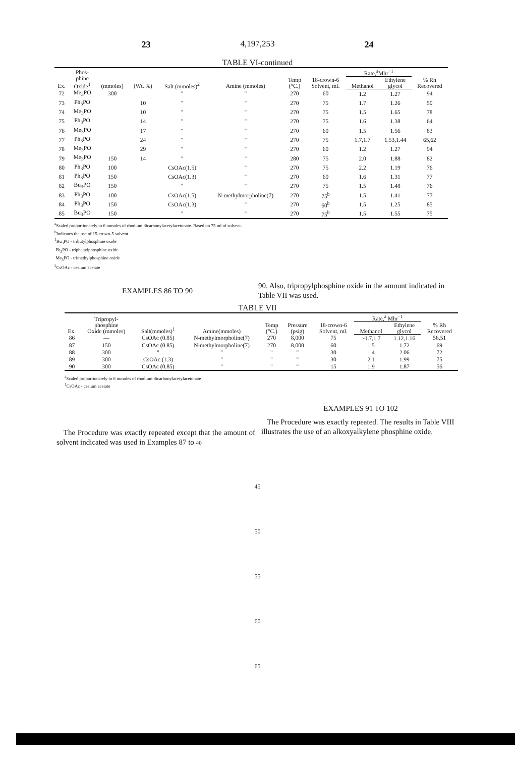23 24
4,197,253
TABLE VI-continued
| Ex. | Phos- phine Oxide<sup>1</sup> | (mmoles) | (Wt. %) | Salt (mmoles)<sup>2</sup> | Amine (mmoles) | Temp (°C.) | 18-crown-6 Solvent, ml. | Rate,<sup>a</sup>Mhr<sup>−1</sup> | | % Rh Recovered |
| --- | --- | --- | --- | --- | --- | --- | --- | --- | --- | --- |
| | | | | | | | | Methanol | Ethylene glycol | |
| 72 | Me<sub>3</sub>PO | 300 | | " | " | 270 | 60 | 1.2 | 1.27 | 94 |
| 73 | Ph<sub>3</sub>PO | | 10 | " | " | 270 | 75 | 1.7 | 1.26 | 50 |
| 74 | Me<sub>3</sub>PO | | 10 | " | " | 270 | 75 | 1.5 | 1.65 | 78 |
| 75 | Ph<sub>3</sub>PO | | 14 | " | " | 270 | 75 | 1.6 | 1.38 | 64 |
| 76 | Me<sub>3</sub>PO | | 17 | " | " | 270 | 60 | 1.5 | 1.56 | 83 |
| 77 | Ph<sub>3</sub>PO | | 24 | " | " | 270 | 75 | 1.7,1.7 | 1.53,1.44 | 65,62 |
| 78 | Me<sub>3</sub>PO | | 29 | " | " | 270 | 60 | 1.2 | 1.27 | 94 |
| 79 | Me<sub>3</sub>PO | 150 | 14 | " | " | 280 | 75 | 2.0 | 1.88 | 82 |
| 80 | Ph<sub>3</sub>PO | 100 | | CsOAc(1.5) | " | 270 | 75 | 2.2 | 1.19 | 76 |
| 81 | Ph<sub>3</sub>PO | 150 | | CsOAc(1.3) | " | 270 | 60 | 1.6 | 1.31 | 77 |
| 82 | Bu<sub>3</sub>PO | 150 | | " | " | 270 | 75 | 1.5 | 1.48 | 76 |
| 83 | Ph<sub>3</sub>PO | 100 | | CsOAc(1.5) | N-methylmorpholine(7) | 270 | 75<sup>b</sup> | 1.5 | 1.41 | 77 |
| 84 | Ph<sub>3</sub>PO | 150 | | CsOAc(1.3) | " | 270 | 60<sup>b</sup> | 1.5 | 1.25 | 85 |
| 85 | Bu<sub>3</sub>PO | 150 | | " | " | 270 | 75<sup>b</sup> | 1.5 | 1.55 | 75 |
<sup>a</sup> Scaled proportionately to 6 mmoles of rhodium dicarbonylacetylacetonate. Based on 75 ml of solvent.
<sup>b</sup> Indicates the use of 15-crown-5 solvent
<sup>1</sup> Bu<sub>3</sub>PO - tributylphosphine oxide
Ph<sub>3</sub>PO - triphenylphosphine oxide
Me<sub>3</sub>PO - trimethylphosphine oxide
<sup>2</sup> CsOAc - cesium acetate
EXAMPLES 86 TO 90
90. Also, tripropylphosphine oxide in the amount indicated in Table VII was used.
TABLE VII
| Ex. | Tripropyl- phosphine Oxide (mmoles) | Salt(mmoles)<sup>1</sup> | Amine(mmoles) | Temp (°C.) | Pressure (psig) | 18-crown-6 Solvent, ml. | Rate,<sup>a</sup> Mhr<sup>−1</sup> | | % Rh Recovered |
| --- | --- | --- | --- | --- | --- | --- | --- | --- | --- |
| | | | | | | | Methanol | Ethylene glycol | |
| 86 | — | CsOAc (0.85) | N-methylmorpholine(7) | 270 | 8,000 | 75 | ~1.7,1.7 | 1.12,1.16 | 56,51 |
| 87 | 150 | CsOAc (0.85) | N-methylmorpholine(7) | 270 | 8,000 | 60 | 1.5 | 1.72 | 69 |
| 88 | 300 | " | " | " | " | 30 | 1.4 | 2.06 | 72 |
| 89 | 300 | CsOAc (1.3) | " | " | " | 30 | 2.1 | 1.99 | 75 |
| 90 | 300 | CsOAc (0.85) | " | " | " | 15 | 1.9 | 1.87 | 56 |
<sup>a</sup> Scaled proportionately to 6 mmoles of rhodium dicarbonylacetylacetonate
<sup>1</sup> CsOAc - cesium acetate
The Procedure was exactly repeated except that the amount of solvent indicated was used in Examples 87 to 40
EXAMPLES 91 TO 102
The Procedure was exactly repeated. The results in Table VIII illustrates the use of an alkoxyalkylene phosphine oxide.
45
50
55
60
65